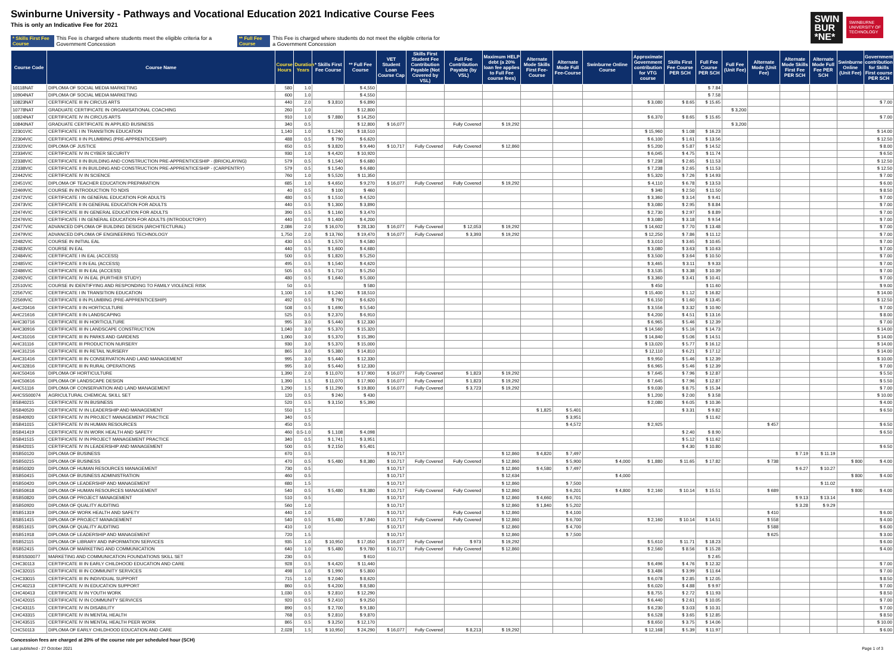Swinburne University - Pathways and Vocational Education 2021 Indicative Course Fees
This is only an Indicative Fee for 2021
* Skills First Fee Course This Fee is charged where students meet the eligible criteria for a Government Concession
** Full Fee Course This Fee is charged where students do not meet the eligible criteria for a Government Concession
SWIN BUR *NE*
SWINBURNE
UNIVERSITY OF
TECHNOLOGY
| Course Code | Course Name | Course Hours | Duration Years | * Skills First Fee Course | ** Full Fee Course | VET Student Loan Course Cap | Skills First Student Fee Contribution Payable (Not Covered by VSL) | Full Fee Contribution Payable (by VSL) | Maximum HELP debt (a 20% loan fee applies to Full Fee course fees) | Alternate Mode Skills First Fee-Course | Alternate Mode Full Fee-Course | Swinburne Online Course | Approximate Government contribution for VTG course | Skills First Fee Course PER SCH | Full Fee Course PER SCH | Full Fee (Unit Fee) | Alternate Mode (Unit Fee) | Alternate Mode Skills First Fee PER SCH | Alternate Mode Full Fee PER SCH | Swinburne Online (Unit Fee) | Government contribution for Skills First course PER SCH |
| --- | --- | --- | --- | --- | --- | --- | --- | --- | --- | --- | --- | --- | --- | --- | --- | --- | --- | --- | --- | --- | --- |
| 10118NAT | DIPLOMA OF SOCIAL MEDIA MARKETING | 580 | 1.0 | | $ 4,550 | | | | | | | | | | $ 7.84 | | | | | | |
| 10904NAT | DIPLOMA OF SOCIAL MEDIA MARKETING | 600 | 1.0 | | $ 4,550 | | | | | | | | | | $ 7.58 | | | | | | |
| 10823NAT | CERTIFICATE III IN CIRCUS ARTS | 440 | 2.0 | $ 3,810 | $ 6,890 | | | | | | | | $ 3,080 | $ 8.65 | $ 15.65 | | | | | | $ 7.00 |
| 10778NAT | GRADUATE CERTIFICATE IN ORGANISATIONAL COACHING | 260 | 1.0 | | $ 12,800 | | | | | | | | | | | $ 3,200 | | | | | |
| 10824NAT | CERTIFICATE IV IN CIRCUS ARTS | 910 | 1.0 | $ 7,880 | $ 14,250 | | | | | | | | $ 6,370 | $ 8.65 | $ 15.65 | | | | | | $ 7.00 |
| 10840NAT | GRADUATE CERTIFICATE IN APPLIED BUSINESS | 340 | 0.5 | | $ 12,800 | $ 16,077 | | Fully Covered | $ 19,292 | | | | | | | $ 3,200 | | | | | |
| 22301VIC | CERTIFICATE I IN TRANSITION EDUCATION | 1,140 | 1.0 | $ 1,240 | $ 18,510 | | | | | | | | $ 15,960 | $ 1.08 | $ 16.23 | | | | | | $ 14.00 |
| 22304VIC | CERTIFICATE II IN PLUMBING (PRE-APPRENTICESHIP) | 488 | 0.5 | $ 790 | $ 6,620 | | | | | | | | $ 6,100 | $ 1.61 | $ 13.56 | | | | | | $ 12.50 |
| 22320VIC | DIPLOMA OF JUSTICE | 650 | 0.5 | $ 3,820 | $ 9,440 | $ 10,717 | Fully Covered | Fully Covered | $ 12,860 | | | | $ 5,200 | $ 5.87 | $ 14.52 | | | | | | $ 8.00 |
| 22334VIC | CERTIFICATE IV IN CYBER SECURITY | 930 | 1.0 | $ 4,420 | $ 10,920 | | | | | | | | $ 6,045 | $ 4.75 | $ 11.74 | | | | | | $ 6.50 |
| 22338VIC | CERTIFICATE II IN BUILDING AND CONSTRUCTION PRE-APPRENTICESHIP - (BRICKLAYING) | 579 | 0.5 | $ 1,540 | $ 6,680 | | | | | | | | $ 7,238 | $ 2.65 | $ 11.53 | | | | | | $ 12.50 |
| 22338VIC | CERTIFICATE II IN BUILDING AND CONSTRUCTION PRE-APPRENTICESHIP - (CARPENTRY) | 579 | 0.5 | $ 1,540 | $ 6,680 | | | | | | | | $ 7,238 | $ 2.65 | $ 11.53 | | | | | | $ 12.50 |
| 22442VIC | CERTIFICATE IV IN SCIENCE | 760 | 1.0 | $ 5,520 | $ 11,350 | | | | | | | | $ 5,320 | $ 7.26 | $ 14.93 | | | | | | $ 7.00 |
| 22451VIC | DIPLOMA OF TEACHER EDUCATION PREPARATION | 685 | 1.0 | $ 4,650 | $ 9,270 | $ 16,077 | Fully Covered | Fully Covered | $ 19,292 | | | | $ 4,110 | $ 6.78 | $ 13.53 | | | | | | $ 6.00 |
| 22469VIC | COURSE IN INTRODUCTION TO NDIS | 40 | 0.5 | $ 100 | $ 460 | | | | | | | | $ 340 | $ 2.50 | $ 11.50 | | | | | | $ 8.50 |
| 22472VIC | CERTIFICATE I IN GENERAL EDUCATION FOR ADULTS | 480 | 0.5 | $ 1,510 | $ 4,520 | | | | | | | | $ 3,360 | $ 3.14 | $ 9.41 | | | | | | $ 7.00 |
| 22473VIC | CERTIFICATE II IN GENERAL EDUCATION FOR ADULTS | 440 | 0.5 | $ 1,300 | $ 3,890 | | | | | | | | $ 3,080 | $ 2.95 | $ 8.84 | | | | | | $ 7.00 |
| 22474VIC | CERTIFICATE III IN GENERAL EDUCATION FOR ADULTS | 390 | 0.5 | $ 1,160 | $ 3,470 | | | | | | | | $ 2,730 | $ 2.97 | $ 8.89 | | | | | | $ 7.00 |
| 22476VIC | CERTIFICATE I IN GENERAL EDUCATION FOR ADULTS (INTRODUCTORY) | 440 | 0.5 | $ 1,400 | $ 4,200 | | | | | | | | $ 3,080 | $ 3.18 | $ 9.54 | | | | | | $ 7.00 |
| 22477VIC | ADVANCED DIPLOMA OF BUILDING DESIGN (ARCHITECTURAL) | 2,086 | 2.0 | $ 16,070 | $ 28,130 | $ 16,077 | Fully Covered | $ 12,053 | $ 19,292 | | | | $ 14,602 | $ 7.70 | $ 13.48 | | | | | | $ 7.00 |
| 22479VIC | ADVANCED DIPLOMA OF ENGINEERING TECHNOLOGY | 1,750 | 2.0 | $ 13,760 | $ 19,470 | $ 16,077 | Fully Covered | $ 3,393 | $ 19,292 | | | | $ 12,250 | $ 7.86 | $ 11.12 | | | | | | $ 7.00 |
| 22482VIC | COURSE IN INITIAL EAL | 430 | 0.5 | $ 1,570 | $ 4,580 | | | | | | | | $ 3,010 | $ 3.65 | $ 10.65 | | | | | | $ 7.00 |
| 22483VIC | COURSE IN EAL | 440 | 0.5 | $ 1,600 | $ 4,680 | | | | | | | | $ 3,080 | $ 3.63 | $ 10.63 | | | | | | $ 7.00 |
| 22484VIC | CERTIFICATE I IN EAL (ACCESS) | 500 | 0.5 | $ 1,820 | $ 5,250 | | | | | | | | $ 3,500 | $ 3.64 | $ 10.50 | | | | | | $ 7.00 |
| 22485VIC | CERTIFICATE II IN EAL (ACCESS) | 495 | 0.5 | $ 1,540 | $ 4,620 | | | | | | | | $ 3,465 | $ 3.11 | $ 9.33 | | | | | | $ 7.00 |
| 22486VIC | CERTIFICATE III IN EAL (ACCESS) | 505 | 0.5 | $ 1,710 | $ 5,250 | | | | | | | | $ 3,535 | $ 3.38 | $ 10.39 | | | | | | $ 7.00 |
| 22492VIC | CERTIFICATE IV IN EAL (FURTHER STUDY) | 480 | 0.5 | $ 1,640 | $ 5,000 | | | | | | | | $ 3,360 | $ 3.41 | $ 10.41 | | | | | | $ 7.00 |
| 22510VIC | COURSE IN IDENTIFYING AND RESPONDING TO FAMILY VIOLENCE RISK | 50 | 0.5 | | $ 580 | | | | | | | | $ 450 | | $ 11.60 | | | | | | $ 9.00 |
| 22567VIC | CERTIFICATE I IN TRANSITION EDUCATION | 1,100 | 1.0 | $ 1,240 | $ 18,510 | | | | | | | | $ 15,400 | $ 1.12 | $ 16.82 | | | | | | $ 14.00 |
| 22569VIC | CERTIFICATE II IN PLUMBING (PRE-APPRENTICESHIP) | 492 | 0.5 | $ 790 | $ 6,620 | | | | | | | | $ 6,150 | $ 1.60 | $ 13.45 | | | | | | $ 12.50 |
| AHC20416 | CERTIFICATE II IN HORTICULTURE | 508 | 0.5 | $ 1,690 | $ 5,540 | | | | | | | | $ 3,556 | $ 3.32 | $ 10.90 | | | | | | $ 7.00 |
| AHC21616 | CERTIFICATE II IN LANDSCAPING | 525 | 0.5 | $ 2,370 | $ 6,910 | | | | | | | | $ 4,200 | $ 4.51 | $ 13.16 | | | | | | $ 8.00 |
| AHC30716 | CERTIFICATE III IN HORTICULTURE | 995 | 3.0 | $ 5,440 | $ 12,330 | | | | | | | | $ 6,965 | $ 5.46 | $ 12.39 | | | | | | $ 7.00 |
| AHC30916 | CERTIFICATE III IN LANDSCAPE CONSTRUCTION | 1,040 | 3.0 | $ 5,370 | $ 15,320 | | | | | | | | $ 14,560 | $ 5.16 | $ 14.73 | | | | | | $ 14.00 |
| AHC31016 | CERTIFICATE III IN PARKS AND GARDENS | 1,060 | 3.0 | $ 5,370 | $ 15,390 | | | | | | | | $ 14,840 | $ 5.06 | $ 14.51 | | | | | | $ 14.00 |
| AHC31116 | CERTIFICATE III PRODUCTION NURSERY | 930 | 3.0 | $ 5,370 | $ 15,000 | | | | | | | | $ 13,020 | $ 5.77 | $ 16.12 | | | | | | $ 14.00 |
| AHC31216 | CERTIFICATE III IN RETAIL NURSERY | 865 | 3.0 | $ 5,380 | $ 14,810 | | | | | | | | $ 12,110 | $ 6.21 | $ 17.12 | | | | | | $ 14.00 |
| AHC31416 | CERTIFICATE III IN CONSERVATION AND LAND MANAGEMENT | 995 | 3.0 | $ 5,440 | $ 12,330 | | | | | | | | $ 9,950 | $ 5.46 | $ 12.39 | | | | | | $ 10.00 |
| AHC32816 | CERTIFICATE III IN RURAL OPERATIONS | 995 | 3.0 | $ 5,440 | $ 12,330 | | | | | | | | $ 6,965 | $ 5.46 | $ 12.39 | | | | | | $ 7.00 |
| AHC50416 | DIPLOMA OF HORTICULTURE | 1,390 | 2.0 | $ 11,070 | $ 17,900 | $ 16,077 | Fully Covered | $ 1,823 | $ 19,292 | | | | $ 7,645 | $ 7.96 | $ 12.87 | | | | | | $ 5.50 |
| AHC50616 | DIPLOMA OF LANDSCAPE DESIGN | 1,390 | 1.5 | $ 11,070 | $ 17,900 | $ 16,077 | Fully Covered | $ 1,823 | $ 19,292 | | | | $ 7,645 | $ 7.96 | $ 12.87 | | | | | | $ 5.50 |
| AHC51116 | DIPLOMA OF CONSERVATION AND LAND MANAGEMENT | 1,290 | 1.5 | $ 11,290 | $ 19,800 | $ 16,077 | Fully Covered | $ 3,723 | $ 19,292 | | | | $ 9,030 | $ 8.75 | $ 15.34 | | | | | | $ 7.00 |
| AHCSS00074 | AGRICULTURAL CHEMICAL SKILL SET | 120 | 0.5 | $ 240 | $ 430 | | | | | | | | $ 1,200 | $ 2.00 | $ 3.58 | | | | | | $ 10.00 |
| BSB40215 | CERTIFICATE IV IN BUSINESS | 520 | 0.5 | $ 3,150 | $ 5,390 | | | | | | | | $ 2,080 | $ 6.05 | $ 10.36 | | | | | | $ 4.00 |
| BSB40520 | CERTIFICATE IV IN LEADERSHIP AND MANAGEMENT | 550 | 1.5 | | | | | | | $ 1,825 | $ 5,401 | | | $ 3.31 | $ 9.82 | | | | | | $ 6.50 |
| BSB40920 | CERTIFICATE IV IN PROJECT MANAGEMENT PRACTICE | 340 | 0.5 | | | | | | | | $ 3,951 | | | | $ 11.62 | | | | | | |
| BSB41015 | CERTIFICATE IV IN HUMAN RESOURCES | 450 | 0.5 | | | | | | | | $ 4,572 | | $ 2,925 | | | | $ 457 | | | | $ 6.50 |
| BSB41419 | CERTIFICATE IV IN WORK HEALTH AND SAFETY | 460 | 0.5-1.0 | $ 1,108 | $ 4,098 | | | | | | | | | $ 2.40 | $ 8.90 | | | | | | $ 6.50 |
| BSB41515 | CERTIFICATE IV IN PROJECT MANAGEMENT PRACTICE | 340 | 0.5 | $ 1,741 | $ 3,951 | | | | | | | | | $ 5.12 | $ 11.62 | | | | | | |
| BSB42015 | CERTIFICATE IV IN LEADERSHIP AND MANAGEMENT | 500 | 0.5 | $ 2,150 | $ 5,401 | | | | | | | | | $ 4.30 | $ 10.80 | | | | | | $ 6.50 |
| BSB50120 | DIPLOMA OF BUSINESS | 670 | 0.5 | | | $ 10,717 | | | $ 12,860 | $ 4,820 | $ 7,497 | | | | | | | $ 7.19 | $ 11.19 | | |
| BSB50215 | DIPLOMA OF BUSINESS | 470 | 0.5 | $ 5,480 | $ 8,380 | $ 10,717 | Fully Covered | Fully Covered | $ 12,860 | | $ 5,900 | $ 4,000 | $ 1,880 | $ 11.65 | $ 17.82 | | $ 738 | | | $ 800 | $ 4.00 |
| BSB50320 | DIPLOMA OF HUMAN RESOURCES MANAGEMENT | 730 | 0.5 | | | $ 10,717 | | | $ 12,860 | $ 4,580 | $ 7,497 | | | | | | | $ 6.27 | $ 10.27 | | |
| BSB50415 | DIPLOMA OF BUSINESS ADMINISTRATION | 460 | 0.5 | | | $ 10,717 | | | $ 12,634 | | | $ 4,000 | | | | | | | | $ 800 | $ 4.00 |
| BSB50420 | DIPLOMA OF LEADERSHIP AND MANAGEMENT | 680 | 1.5 | | | $ 10,717 | | | $ 12,860 | | $ 7,500 | | | | | | | | $ 11.02 | | |
| BSB50618 | DIPLOMA OF HUMAN RESOURCES MANAGEMENT | 540 | 0.5 | $ 5,480 | $ 8,380 | $ 10,717 | Fully Covered | Fully Covered | $ 12,860 | | $ 6,201 | $ 4,800 | $ 2,160 | $ 10.14 | $ 15.51 | | $ 689 | | | $ 800 | $ 4.00 |
| BSB50820 | DIPLOMA OF PROJECT MANAGEMENT | 510 | 0.5 | | | $ 10,717 | | | $ 12,860 | $ 4,660 | $ 6,701 | | | | | | | $ 9.13 | $ 13.14 | | |
| BSB50920 | DIPLOMA OF QUALITY AUDITING | 560 | 1.0 | | | $ 10,717 | | | $ 12,860 | $ 1,840 | $ 5,202 | | | | | | | $ 3.28 | $ 9.29 | | |
| BSB51319 | DIPLOMA OF WORK HEALTH AND SAFETY | 440 | 1.0 | | | $ 10,717 | | Fully Covered | $ 12,860 | | $ 4,100 | | | | | | $ 410 | | | | $ 6.00 |
| BSB51415 | DIPLOMA OF PROJECT MANAGEMENT | 540 | 0.5 | $ 5,480 | $ 7,840 | $ 10,717 | Fully Covered | Fully Covered | $ 12,860 | | $ 6,700 | | $ 2,160 | $ 10.14 | $ 14.51 | | $ 558 | | | | $ 4.00 |
| BSB51615 | DIPLOMA OF QUALITY AUDITING | 410 | 1.0 | | | $ 10,717 | | | $ 12,860 | | $ 4,700 | | | | | | $ 588 | | | | $ 6.00 |
| BSB51918 | DIPLOMA OF LEADERSHIP AND MANAGEMENT | 720 | 1.5 | | | $ 10,717 | | | $ 12,860 | | $ 7,500 | | | | | | $ 625 | | | | $ 3.00 |
| BSB52115 | DIPLOMA OF LIBRARY AND INFORMATION SERVICES | 935 | 1.0 | $ 10,950 | $ 17,050 | $ 16,077 | Fully Covered | $ 973 | $ 19,292 | | | | $ 5,610 | $ 11.71 | $ 18.23 | | | | | | $ 6.00 |
| BSB52415 | DIPLOMA OF MARKETING AND COMMUNICATION | 640 | 1.0 | $ 5,480 | $ 9,780 | $ 10,717 | Fully Covered | Fully Covered | $ 12,860 | | | | $ 2,560 | $ 8.56 | $ 15.28 | | | | | | $ 4.00 |
| BSBSS00077 | MARKETING AND COMMUNICATION FOUNDATIONS SKILL SET | 230 | 0.5 | | $ 610 | | | | | | | | | | $ 2.65 | | | | | | |
| CHC30113 | CERTIFICATE III IN EARLY CHILDHOOD EDUCATION AND CARE | 928 | 0.5 | $ 4,420 | $ 11,440 | | | | | | | | $ 6,496 | $ 4.76 | $ 12.32 | | | | | | $ 7.00 |
| CHC32015 | CERTIFICATE III IN COMMUNITY SERVICES | 498 | 1.0 | $ 1,990 | $ 5,800 | | | | | | | | $ 3,486 | $ 3.99 | $ 11.64 | | | | | | $ 7.00 |
| CHC33015 | CERTIFICATE III IN INDIVIDUAL SUPPORT | 715 | 1.0 | $ 2,040 | $ 8,620 | | | | | | | | $ 6,078 | $ 2.85 | $ 12.05 | | | | | | $ 8.50 |
| CHC40213 | CERTIFICATE IV IN EDUCATION SUPPORT | 860 | 0.5 | $ 4,200 | $ 8,580 | | | | | | | | $ 6,020 | $ 4.88 | $ 9.97 | | | | | | $ 7.00 |
| CHC40413 | CERTIFICATE IV IN YOUTH WORK | 1,030 | 0.5 | $ 2,810 | $ 12,290 | | | | | | | | $ 8,755 | $ 2.72 | $ 11.93 | | | | | | $ 8.50 |
| CHC42015 | CERTIFICATE IV IN COMMUNITY SERVICES | 920 | 0.5 | $ 2,410 | $ 9,250 | | | | | | | | $ 6,440 | $ 2.61 | $ 10.05 | | | | | | $ 7.00 |
| CHC43115 | CERTIFICATE IV IN DISABILITY | 890 | 0.5 | $ 2,700 | $ 9,180 | | | | | | | | $ 6,230 | $ 3.03 | $ 10.31 | | | | | | $ 7.00 |
| CHC43315 | CERTIFICATE IV IN MENTAL HEALTH | 768 | 0.5 | $ 2,810 | $ 9,870 | | | | | | | | $ 6,528 | $ 3.65 | $ 12.85 | | | | | | $ 8.50 |
| CHC43515 | CERTIFICATE IV IN MENTAL HEALTH PEER WORK | 865 | 0.5 | $ 3,250 | $ 12,170 | | | | | | | | $ 8,650 | $ 3.75 | $ 14.06 | | | | | | $ 10.00 |
| CHC50113 | DIPLOMA OF EARLY CHILDHOOD EDUCATION AND CARE | 2,028 | 1.5 | $ 10,950 | $ 24,290 | $ 16,077 | Fully Covered | $ 8,213 | $ 19,292 | | | | $ 12,168 | $ 5.39 | $ 11.97 | | | | | | $ 6.00 |
Concession fees are charged at 20% of the course rate per scheduled hour (SCH)
Last published - 27 October 2021 Page 1 of 3